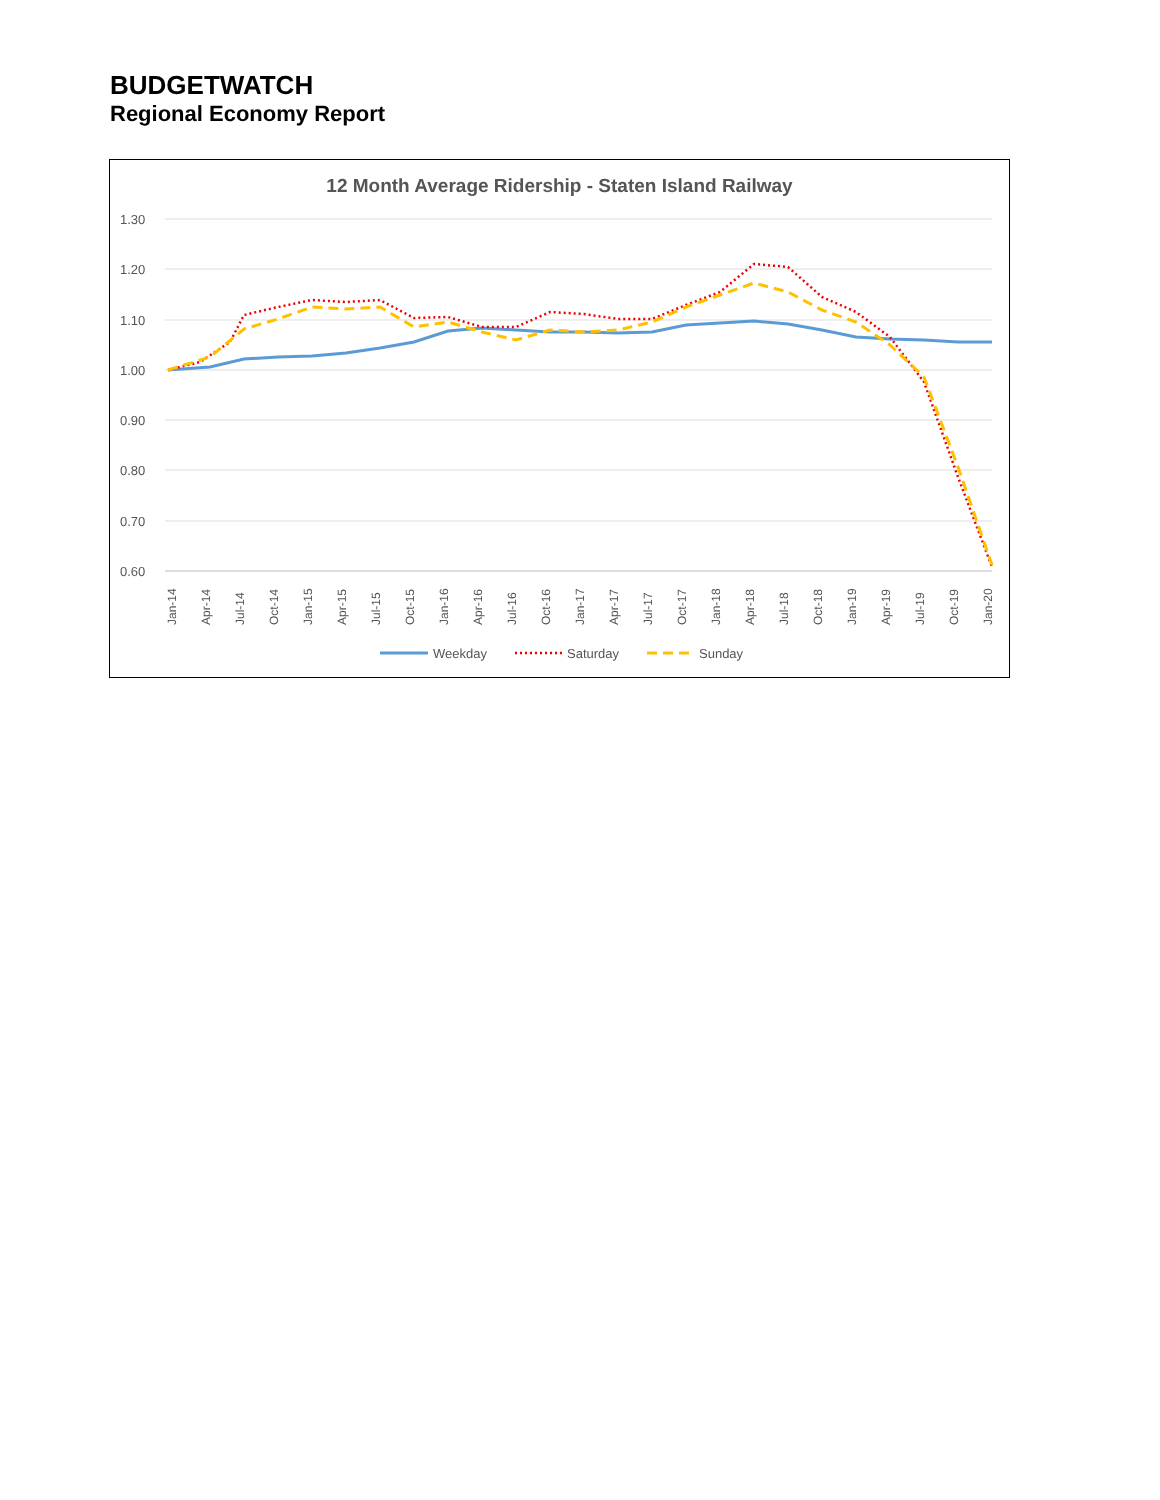BUDGETWATCH
Regional Economy Report
12 Month Average Ridership - Staten Island Railway
1.30
1.20
1.10
1.00
0.90
0.80
0.70
0.60
Jan-14
Apr-14
Jul-14
Oct-14
Jan-15
Apr-15
Jul-15
Oct-15
Jan-16
Apr-16
Jul-16
Oct-16
Jan-17
Apr-17
Jul-17
Oct-17
Jan-18
Apr-18
Jul-18
Oct-18
Jan-19
Apr-19
Jul-19
Oct-19
Jan-20
Weekday
Saturday
Sunday